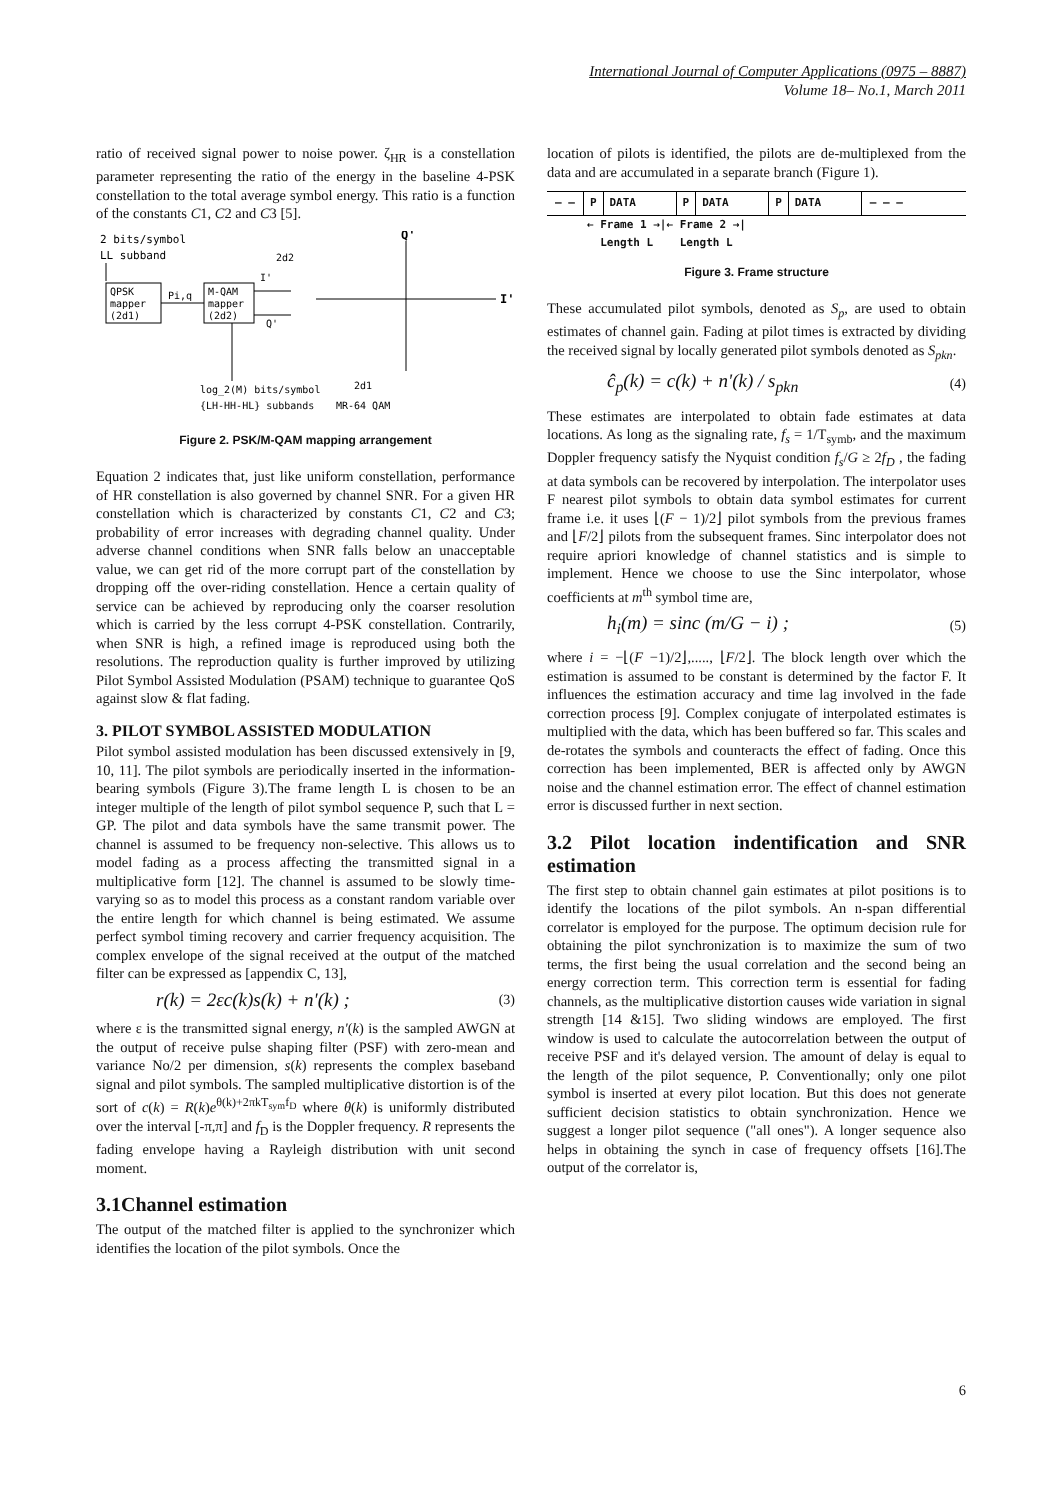International Journal of Computer Applications (0975 – 8887)
Volume 18– No.1, March 2011
ratio of received signal power to noise power. ζ<sub>HR</sub> is a constellation parameter representing the ratio of the energy in the baseline 4-PSK constellation to the total average symbol energy. This ratio is a function of the constants C1, C2 and C3 [5].
2 bits/symbol
LL subband
QPSK
mapper
(2d1)
Pi,q
M-QAM
mapper
(2d2)
I'
Q'
log_2(M) bits/symbol
{LH-HH-HL} subbands
Q'
I'
2d2
2d1
MR-64 QAM
Figure 2. PSK/M-QAM mapping arrangement
Equation 2 indicates that, just like uniform constellation, performance of HR constellation is also governed by channel SNR. For a given HR constellation which is characterized by constants C1, C2 and C3; probability of error increases with degrading channel quality. Under adverse channel conditions when SNR falls below an unacceptable value, we can get rid of the more corrupt part of the constellation by dropping off the over-riding constellation. Hence a certain quality of service can be achieved by reproducing only the coarser resolution which is carried by the less corrupt 4-PSK constellation. Contrarily, when SNR is high, a refined image is reproduced using both the resolutions. The reproduction quality is further improved by utilizing Pilot Symbol Assisted Modulation (PSAM) technique to guarantee QoS against slow & flat fading.
3. PILOT SYMBOL ASSISTED MODULATION
Pilot symbol assisted modulation has been discussed extensively in [9, 10, 11]. The pilot symbols are periodically inserted in the information-bearing symbols (Figure 3).The frame length L is chosen to be an integer multiple of the length of pilot symbol sequence P, such that L = GP. The pilot and data symbols have the same transmit power. The channel is assumed to be frequency non-selective. This allows us to model fading as a process affecting the transmitted signal in a multiplicative form [12]. The channel is assumed to be slowly time-varying so as to model this process as a constant random variable over the entire length for which channel is being estimated. We assume perfect symbol timing recovery and carrier frequency acquisition. The complex envelope of the signal received at the output of the matched filter can be expressed as [appendix C, 13],
r(k) = 2εc(k)s(k) + n'(k) ; (3)
where ε is the transmitted signal energy, n'(k) is the sampled AWGN at the output of receive pulse shaping filter (PSF) with zero-mean and variance No/2 per dimension, s(k) represents the complex baseband signal and pilot symbols. The sampled multiplicative distortion is of the sort of c(k) = R(k)e<sup>θ(k)+2πkT<sub>sym</sub>f<sub>D</sub></sup> where θ(k) is uniformly distributed over the interval [-π,π] and f<sub>D</sub> is the Doppler frequency. R represents the fading envelope having a Rayleigh distribution with unit second moment.
3.1Channel estimation
The output of the matched filter is applied to the synchronizer which identifies the location of the pilot symbols. Once the
location of pilots is identified, the pilots are de-multiplexed from the data and are accumulated in a separate branch (Figure 1).
— — P DATA P DATA P DATA — — —
← Frame 1 →|← Frame 2 →|
Length L Length L
Figure 3. Frame structure
These accumulated pilot symbols, denoted as S<sub>p</sub>, are used to obtain estimates of channel gain. Fading at pilot times is extracted by dividing the received signal by locally generated pilot symbols denoted as S<sub>pkn</sub>.
ĉ<sub>p</sub>(k) = c(k) + n'(k) / s<sub>pkn</sub> (4)
These estimates are interpolated to obtain fade estimates at data locations. As long as the signaling rate, f<sub>s</sub> = 1/T<sub>symb</sub>, and the maximum Doppler frequency satisfy the Nyquist condition f<sub>s</sub>/G ≥ 2f<sub>D</sub> , the fading at data symbols can be recovered by interpolation. The interpolator uses F nearest pilot symbols to obtain data symbol estimates for current frame i.e. it uses ⌊(F − 1)/2⌋ pilot symbols from the previous frames and ⌊F/2⌋ pilots from the subsequent frames. Sinc interpolator does not require apriori knowledge of channel statistics and is simple to implement. Hence we choose to use the Sinc interpolator, whose coefficients at m<sup>th</sup> symbol time are,
h<sub>i</sub>(m) = sinc (m/G − i) ; (5)
where i = −⌊(F −1)/2⌋,....., ⌊F/2⌋. The block length over which the estimation is assumed to be constant is determined by the factor F. It influences the estimation accuracy and time lag involved in the fade correction process [9]. Complex conjugate of interpolated estimates is multiplied with the data, which has been buffered so far. This scales and de-rotates the symbols and counteracts the effect of fading. Once this correction has been implemented, BER is affected only by AWGN noise and the channel estimation error. The effect of channel estimation error is discussed further in next section.
3.2 Pilot location indentification and SNR estimation
The first step to obtain channel gain estimates at pilot positions is to identify the locations of the pilot symbols. An n-span differential correlator is employed for the purpose. The optimum decision rule for obtaining the pilot synchronization is to maximize the sum of two terms, the first being the usual correlation and the second being an energy correction term. This correction term is essential for fading channels, as the multiplicative distortion causes wide variation in signal strength [14 &15]. Two sliding windows are employed. The first window is used to calculate the autocorrelation between the output of receive PSF and it's delayed version. The amount of delay is equal to the length of the pilot sequence, P. Conventionally; only one pilot symbol is inserted at every pilot location. But this does not generate sufficient decision statistics to obtain synchronization. Hence we suggest a longer pilot sequence ("all ones"). A longer sequence also helps in obtaining the synch in case of frequency offsets [16].The output of the correlator is,
6